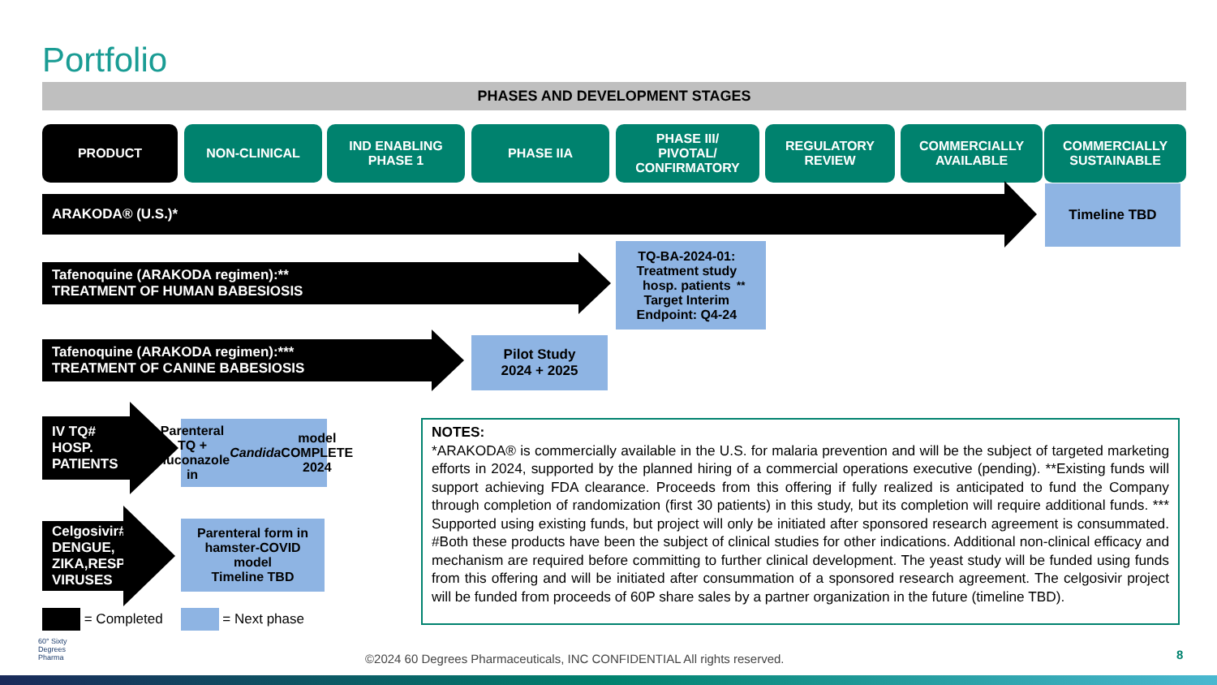Portfolio
PHASES AND DEVELOPMENT STAGES
PRODUCT NON-CLINICAL
IND ENABLING
PHASE 1
PHASE IIA
PHASE III/
PIVOTAL/
CONFIRMATORY
REGULATORY
REVIEW
COMMERCIALLY
AVAILABLE
COMMERCIALLY
SUSTAINABLE
ARAKODA® (U.S.)*
Timeline TBD
Tafenoquine (ARAKODA regimen):**
TREATMENT OF HUMAN BABESIOSIS
TQ-BA-2024-01:
Treatment study
hosp. patients
Target Interim
Endpoint: Q4-24<sup>**</sup>
Tafenoquine (ARAKODA regimen):***
TREATMENT OF CANINE BABESIOSIS
Pilot Study
2024 + 2025
IV TQ#
HOSP.
PATIENTS
Parenteral TQ +
Fluconazole in
Candida model
COMPLETE 2024
Celgosivir#
DENGUE,
ZIKA,RESP
VIRUSES
Parenteral form in
hamster-COVID
model
Timeline TBD
= Completed = Next phase
NOTES:
*ARAKODA® is commercially available in the U.S. for malaria prevention and will be the subject of targeted marketing efforts in 2024, supported by the planned hiring of a commercial operations executive (pending). **Existing funds will support achieving FDA clearance. Proceeds from this offering if fully realized is anticipated to fund the Company through completion of randomization (first 30 patients) in this study, but its completion will require additional funds. *** Supported using existing funds, but project will only be initiated after sponsored research agreement is consummated. #Both these products have been the subject of clinical studies for other indications. Additional non-clinical efficacy and mechanism are required before committing to further clinical development. The yeast study will be funded using funds from this offering and will be initiated after consummation of a sponsored research agreement. The celgosivir project will be funded from proceeds of 60P share sales by a partner organization in the future (timeline TBD).
60° Sixty
Degrees
Pharma
©2024 60 Degrees Pharmaceuticals, INC CONFIDENTIAL All rights reserved.
8